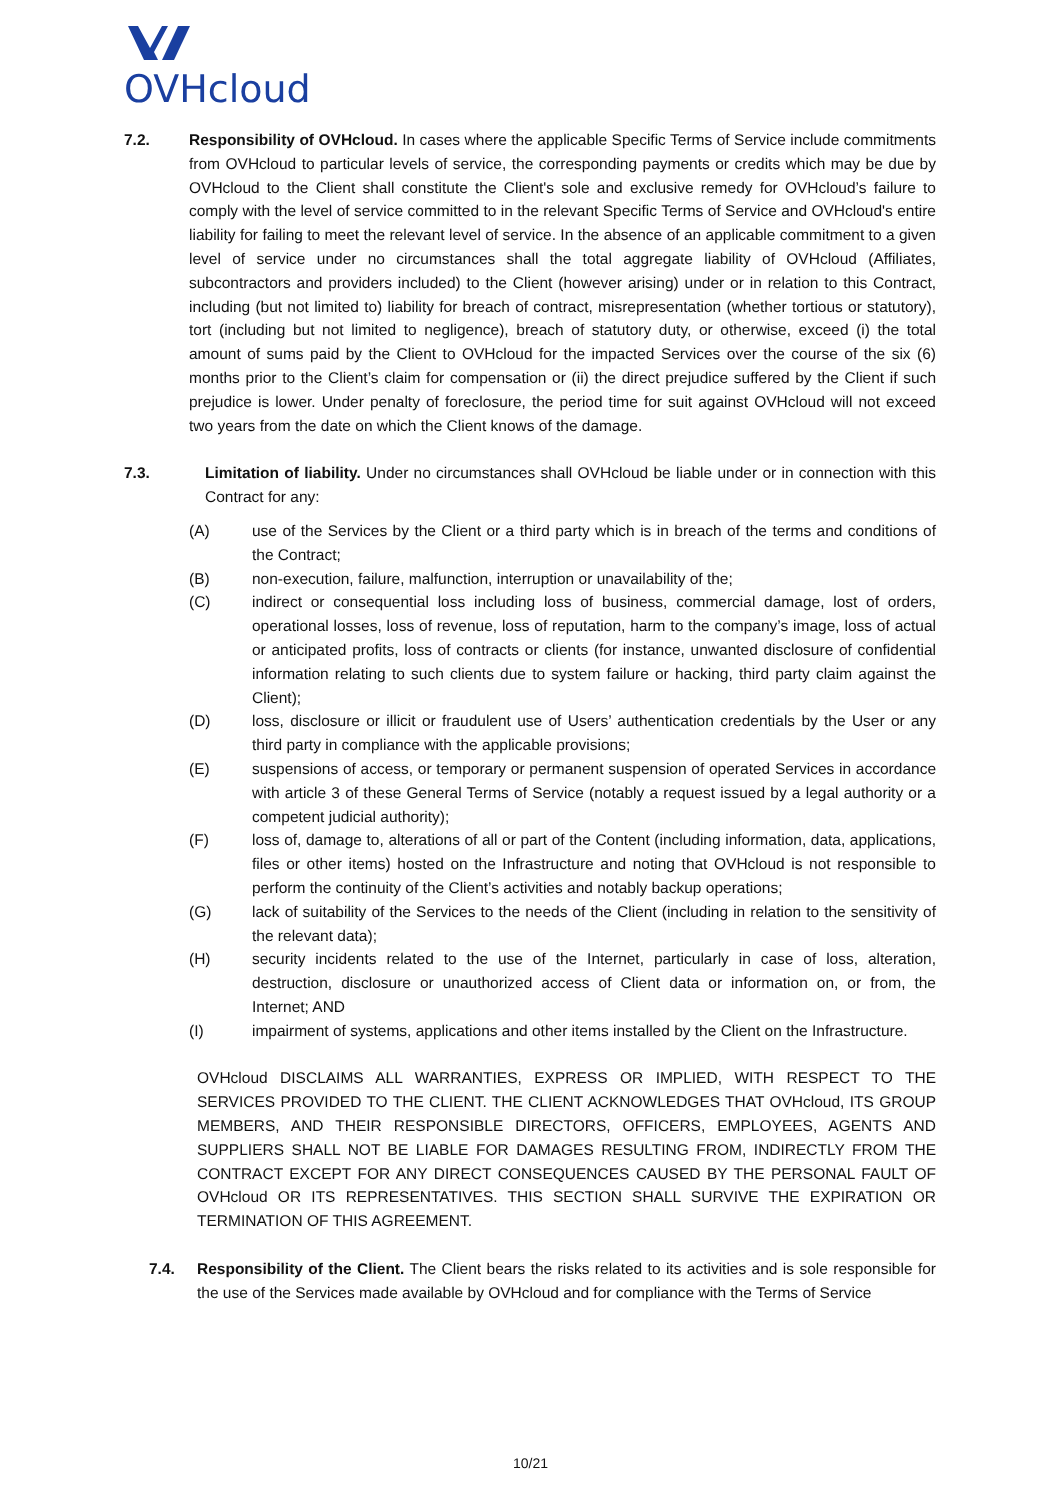OVHcloud
7.2. Responsibility of OVHcloud. In cases where the applicable Specific Terms of Service include commitments from OVHcloud to particular levels of service, the corresponding payments or credits which may be due by OVHcloud to the Client shall constitute the Client's sole and exclusive remedy for OVHcloud’s failure to comply with the level of service committed to in the relevant Specific Terms of Service and OVHcloud's entire liability for failing to meet the relevant level of service. In the absence of an applicable commitment to a given level of service under no circumstances shall the total aggregate liability of OVHcloud (Affiliates, subcontractors and providers included) to the Client (however arising) under or in relation to this Contract, including (but not limited to) liability for breach of contract, misrepresentation (whether tortious or statutory), tort (including but not limited to negligence), breach of statutory duty, or otherwise, exceed (i) the total amount of sums paid by the Client to OVHcloud for the impacted Services over the course of the six (6) months prior to the Client’s claim for compensation or (ii) the direct prejudice suffered by the Client if such prejudice is lower. Under penalty of foreclosure, the period time for suit against OVHcloud will not exceed two years from the date on which the Client knows of the damage.
7.3. Limitation of liability. Under no circumstances shall OVHcloud be liable under or in connection with this Contract for any:
(A) use of the Services by the Client or a third party which is in breach of the terms and conditions of the Contract;
(B) non-execution, failure, malfunction, interruption or unavailability of the;
(C) indirect or consequential loss including loss of business, commercial damage, lost of orders, operational losses, loss of revenue, loss of reputation, harm to the company’s image, loss of actual or anticipated profits, loss of contracts or clients (for instance, unwanted disclosure of confidential information relating to such clients due to system failure or hacking, third party claim against the Client);
(D) loss, disclosure or illicit or fraudulent use of Users’ authentication credentials by the User or any third party in compliance with the applicable provisions;
(E) suspensions of access, or temporary or permanent suspension of operated Services in accordance with article 3 of these General Terms of Service (notably a request issued by a legal authority or a competent judicial authority);
(F) loss of, damage to, alterations of all or part of the Content (including information, data, applications, files or other items) hosted on the Infrastructure and noting that OVHcloud is not responsible to perform the continuity of the Client’s activities and notably backup operations;
(G) lack of suitability of the Services to the needs of the Client (including in relation to the sensitivity of the relevant data);
(H) security incidents related to the use of the Internet, particularly in case of loss, alteration, destruction, disclosure or unauthorized access of Client data or information on, or from, the Internet; AND
(I) impairment of systems, applications and other items installed by the Client on the Infrastructure.
OVHcloud DISCLAIMS ALL WARRANTIES, EXPRESS OR IMPLIED, WITH RESPECT TO THE SERVICES PROVIDED TO THE CLIENT. THE CLIENT ACKNOWLEDGES THAT OVHcloud, ITS GROUP MEMBERS, AND THEIR RESPONSIBLE DIRECTORS, OFFICERS, EMPLOYEES, AGENTS AND SUPPLIERS SHALL NOT BE LIABLE FOR DAMAGES RESULTING FROM, INDIRECTLY FROM THE CONTRACT EXCEPT FOR ANY DIRECT CONSEQUENCES CAUSED BY THE PERSONAL FAULT OF OVHcloud OR ITS REPRESENTATIVES. THIS SECTION SHALL SURVIVE THE EXPIRATION OR TERMINATION OF THIS AGREEMENT.
7.4. Responsibility of the Client. The Client bears the risks related to its activities and is sole responsible for the use of the Services made available by OVHcloud and for compliance with the Terms of Service
10/21